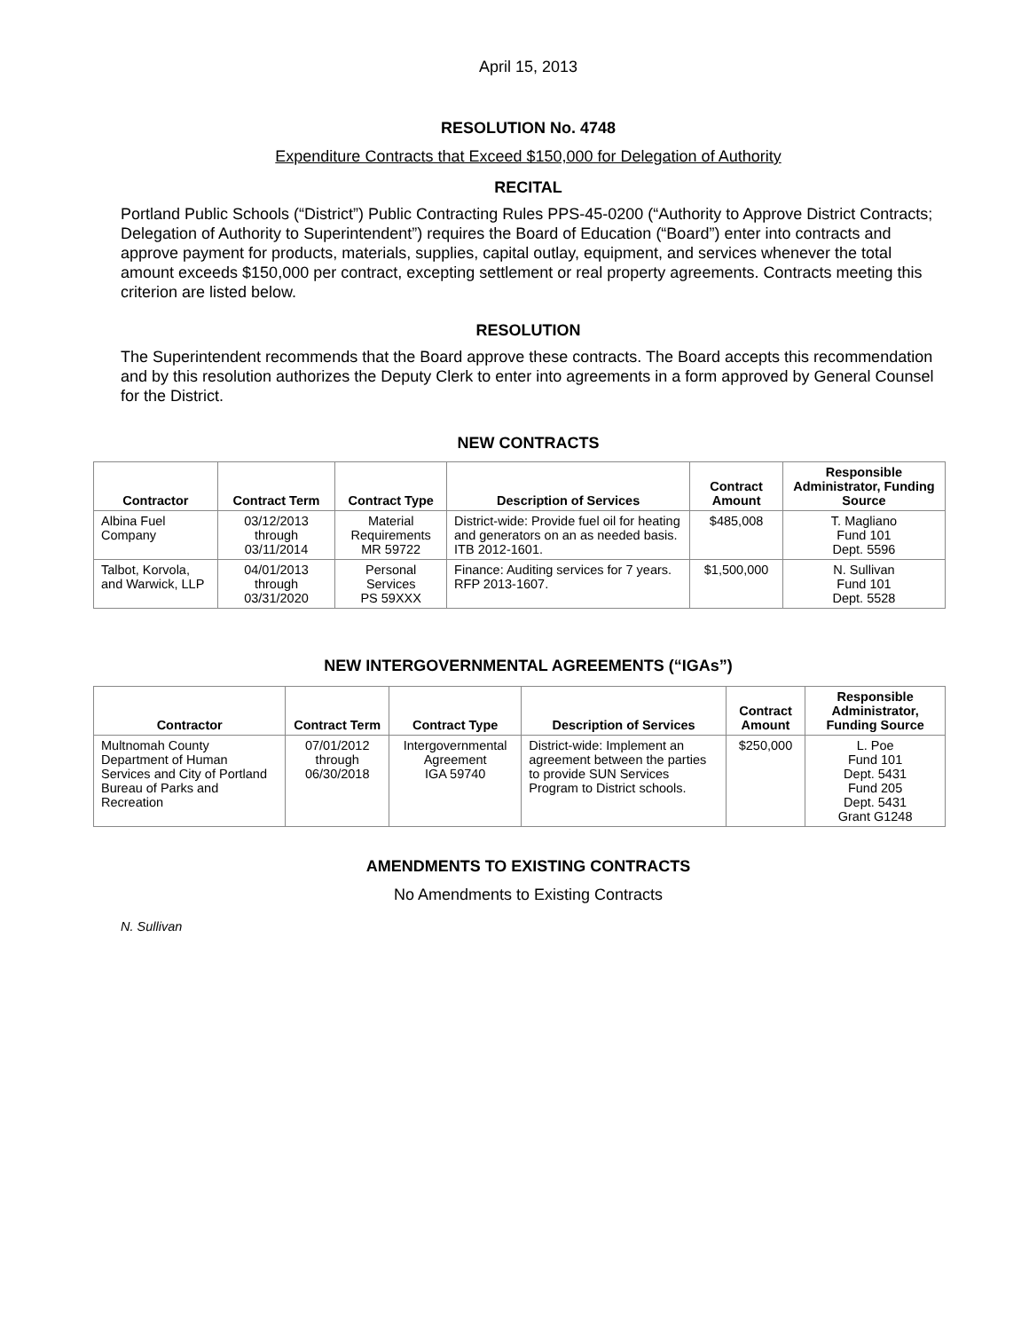April 15, 2013
RESOLUTION No. 4748
Expenditure Contracts that Exceed $150,000 for Delegation of Authority
RECITAL
Portland Public Schools (“District”) Public Contracting Rules PPS-45-0200 (“Authority to Approve District Contracts; Delegation of Authority to Superintendent”) requires the Board of Education (“Board”) enter into contracts and approve payment for products, materials, supplies, capital outlay, equipment, and services whenever the total amount exceeds $150,000 per contract, excepting settlement or real property agreements. Contracts meeting this criterion are listed below.
RESOLUTION
The Superintendent recommends that the Board approve these contracts. The Board accepts this recommendation and by this resolution authorizes the Deputy Clerk to enter into agreements in a form approved by General Counsel for the District.
NEW CONTRACTS
| Contractor | Contract Term | Contract Type | Description of Services | Contract Amount | Responsible Administrator, Funding Source |
| --- | --- | --- | --- | --- | --- |
| Albina Fuel Company | 03/12/2013 through 03/11/2014 | Material Requirements MR 59722 | District-wide: Provide fuel oil for heating and generators on an as needed basis. ITB 2012-1601. | $485,008 | T. Magliano Fund 101 Dept. 5596 |
| Talbot, Korvola, and Warwick, LLP | 04/01/2013 through 03/31/2020 | Personal Services PS 59XXX | Finance: Auditing services for 7 years. RFP 2013-1607. | $1,500,000 | N. Sullivan Fund 101 Dept. 5528 |
NEW INTERGOVERNMENTAL AGREEMENTS (“IGAs”)
| Contractor | Contract Term | Contract Type | Description of Services | Contract Amount | Responsible Administrator, Funding Source |
| --- | --- | --- | --- | --- | --- |
| Multnomah County Department of Human Services and City of Portland Bureau of Parks and Recreation | 07/01/2012 through 06/30/2018 | Intergovernmental Agreement IGA 59740 | District-wide: Implement an agreement between the parties to provide SUN Services Program to District schools. | $250,000 | L. Poe Fund 101 Dept. 5431 Fund 205 Dept. 5431 Grant G1248 |
AMENDMENTS TO EXISTING CONTRACTS
No Amendments to Existing Contracts
N. Sullivan